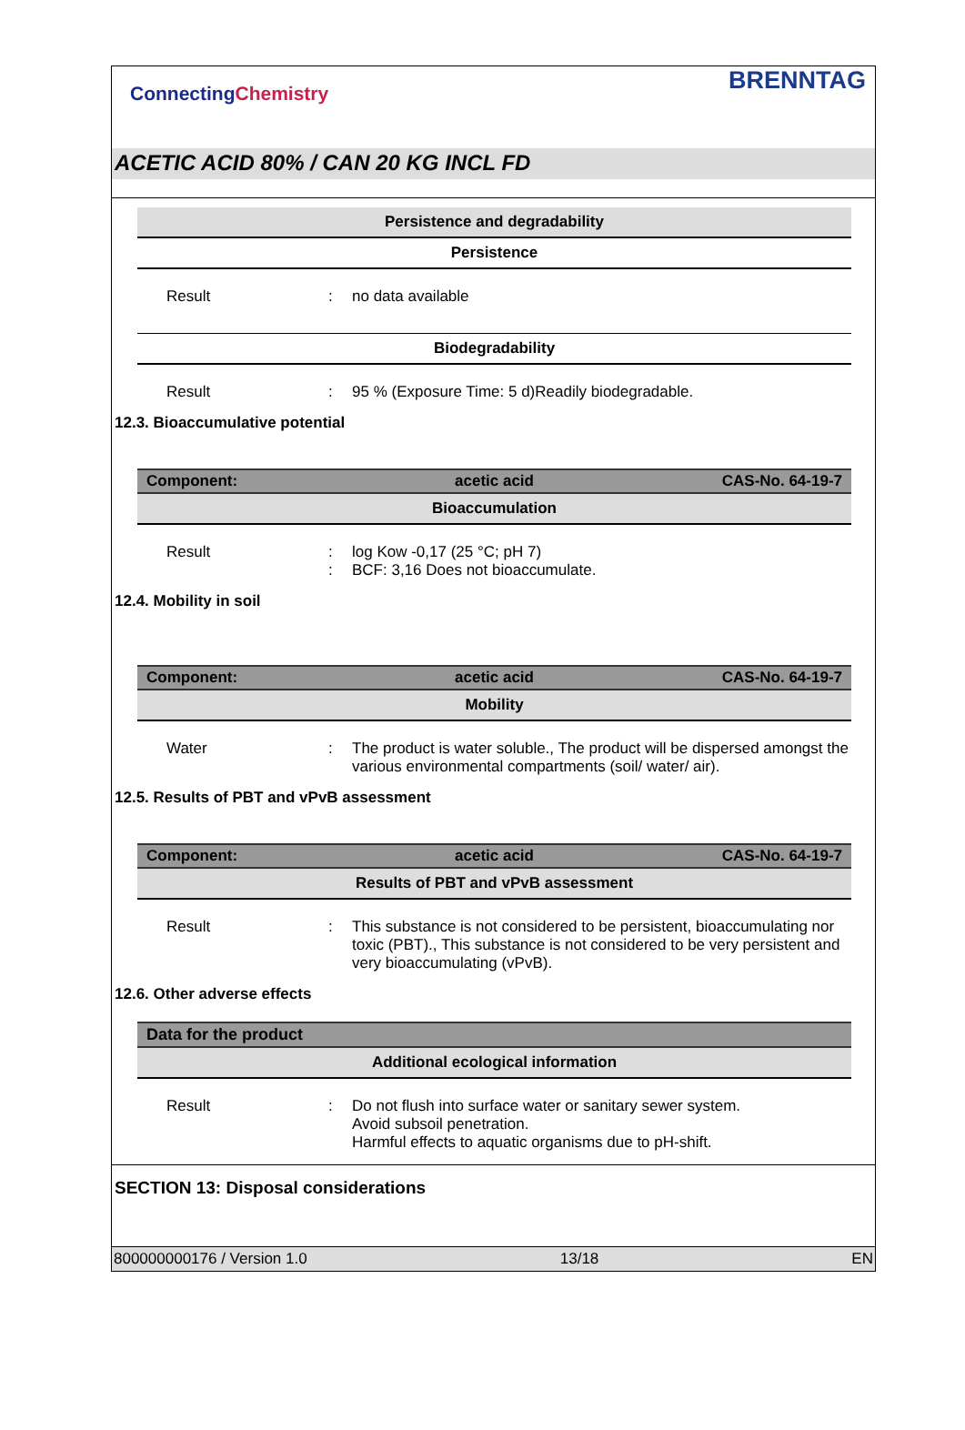ConnectingChemistry
BRENNTAG
ACETIC ACID 80% / CAN 20 KG INCL FD
Persistence and degradability
Persistence
Result : no data available
Biodegradability
Result : 95 % (Exposure Time: 5 d)Readily biodegradable.
12.3. Bioaccumulative potential
Component: acetic acid CAS-No. 64-19-7
Bioaccumulation
Result :
:
log Kow -0,17 (25 °C; pH 7)
BCF: 3,16 Does not bioaccumulate.
12.4. Mobility in soil
Component: acetic acid CAS-No. 64-19-7
Mobility
Water : The product is water soluble., The product will be dispersed amongst the various environmental compartments (soil/ water/ air).
12.5. Results of PBT and vPvB assessment
Component: acetic acid CAS-No. 64-19-7
Results of PBT and vPvB assessment
Result : This substance is not considered to be persistent, bioaccumulating nor toxic (PBT)., This substance is not considered to be very persistent and very bioaccumulating (vPvB).
12.6. Other adverse effects
Data for the product
Additional ecological information
Result : Do not flush into surface water or sanitary sewer system.
Avoid subsoil penetration.
Harmful effects to aquatic organisms due to pH-shift.
SECTION 13: Disposal considerations
800000000176 / Version 1.0 13/18 EN